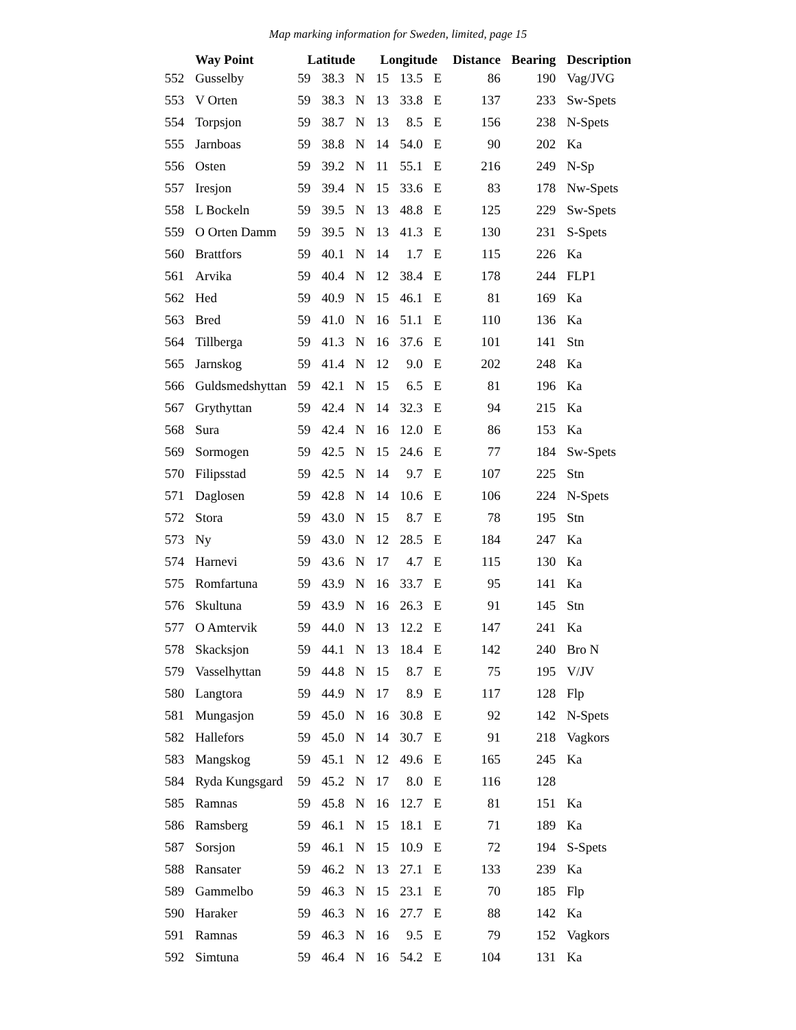Map marking information for Sweden, limited, page 15
| | Way Point | Latitude | | | Longitude | | | Distance | Bearing | Description |
| --- | --- | --- | --- | --- | --- | --- | --- | --- | --- | --- |
| 552 | Gusselby | 59 | 38.3 | N | 15 | 13.5 | E | 86 | 190 | Vag/JVG |
| 553 | V Orten | 59 | 38.3 | N | 13 | 33.8 | E | 137 | 233 | Sw-Spets |
| 554 | Torpsjon | 59 | 38.7 | N | 13 | 8.5 | E | 156 | 238 | N-Spets |
| 555 | Jarnboas | 59 | 38.8 | N | 14 | 54.0 | E | 90 | 202 | Ka |
| 556 | Osten | 59 | 39.2 | N | 11 | 55.1 | E | 216 | 249 | N-Sp |
| 557 | Iresjon | 59 | 39.4 | N | 15 | 33.6 | E | 83 | 178 | Nw-Spets |
| 558 | L Bockeln | 59 | 39.5 | N | 13 | 48.8 | E | 125 | 229 | Sw-Spets |
| 559 | O Orten Damm | 59 | 39.5 | N | 13 | 41.3 | E | 130 | 231 | S-Spets |
| 560 | Brattfors | 59 | 40.1 | N | 14 | 1.7 | E | 115 | 226 | Ka |
| 561 | Arvika | 59 | 40.4 | N | 12 | 38.4 | E | 178 | 244 | FLP1 |
| 562 | Hed | 59 | 40.9 | N | 15 | 46.1 | E | 81 | 169 | Ka |
| 563 | Bred | 59 | 41.0 | N | 16 | 51.1 | E | 110 | 136 | Ka |
| 564 | Tillberga | 59 | 41.3 | N | 16 | 37.6 | E | 101 | 141 | Stn |
| 565 | Jarnskog | 59 | 41.4 | N | 12 | 9.0 | E | 202 | 248 | Ka |
| 566 | Guldsmedshyttan | 59 | 42.1 | N | 15 | 6.5 | E | 81 | 196 | Ka |
| 567 | Grythyttan | 59 | 42.4 | N | 14 | 32.3 | E | 94 | 215 | Ka |
| 568 | Sura | 59 | 42.4 | N | 16 | 12.0 | E | 86 | 153 | Ka |
| 569 | Sormogen | 59 | 42.5 | N | 15 | 24.6 | E | 77 | 184 | Sw-Spets |
| 570 | Filipsstad | 59 | 42.5 | N | 14 | 9.7 | E | 107 | 225 | Stn |
| 571 | Daglosen | 59 | 42.8 | N | 14 | 10.6 | E | 106 | 224 | N-Spets |
| 572 | Stora | 59 | 43.0 | N | 15 | 8.7 | E | 78 | 195 | Stn |
| 573 | Ny | 59 | 43.0 | N | 12 | 28.5 | E | 184 | 247 | Ka |
| 574 | Harnevi | 59 | 43.6 | N | 17 | 4.7 | E | 115 | 130 | Ka |
| 575 | Romfartuna | 59 | 43.9 | N | 16 | 33.7 | E | 95 | 141 | Ka |
| 576 | Skultuna | 59 | 43.9 | N | 16 | 26.3 | E | 91 | 145 | Stn |
| 577 | O Amtervik | 59 | 44.0 | N | 13 | 12.2 | E | 147 | 241 | Ka |
| 578 | Skacksjon | 59 | 44.1 | N | 13 | 18.4 | E | 142 | 240 | Bro N |
| 579 | Vasselhyttan | 59 | 44.8 | N | 15 | 8.7 | E | 75 | 195 | V/JV |
| 580 | Langtora | 59 | 44.9 | N | 17 | 8.9 | E | 117 | 128 | Flp |
| 581 | Mungasjon | 59 | 45.0 | N | 16 | 30.8 | E | 92 | 142 | N-Spets |
| 582 | Hallefors | 59 | 45.0 | N | 14 | 30.7 | E | 91 | 218 | Vagkors |
| 583 | Mangskog | 59 | 45.1 | N | 12 | 49.6 | E | 165 | 245 | Ka |
| 584 | Ryda Kungsgard | 59 | 45.2 | N | 17 | 8.0 | E | 116 | 128 | |
| 585 | Ramnas | 59 | 45.8 | N | 16 | 12.7 | E | 81 | 151 | Ka |
| 586 | Ramsberg | 59 | 46.1 | N | 15 | 18.1 | E | 71 | 189 | Ka |
| 587 | Sorsjon | 59 | 46.1 | N | 15 | 10.9 | E | 72 | 194 | S-Spets |
| 588 | Ransater | 59 | 46.2 | N | 13 | 27.1 | E | 133 | 239 | Ka |
| 589 | Gammelbo | 59 | 46.3 | N | 15 | 23.1 | E | 70 | 185 | Flp |
| 590 | Haraker | 59 | 46.3 | N | 16 | 27.7 | E | 88 | 142 | Ka |
| 591 | Ramnas | 59 | 46.3 | N | 16 | 9.5 | E | 79 | 152 | Vagkors |
| 592 | Simtuna | 59 | 46.4 | N | 16 | 54.2 | E | 104 | 131 | Ka |